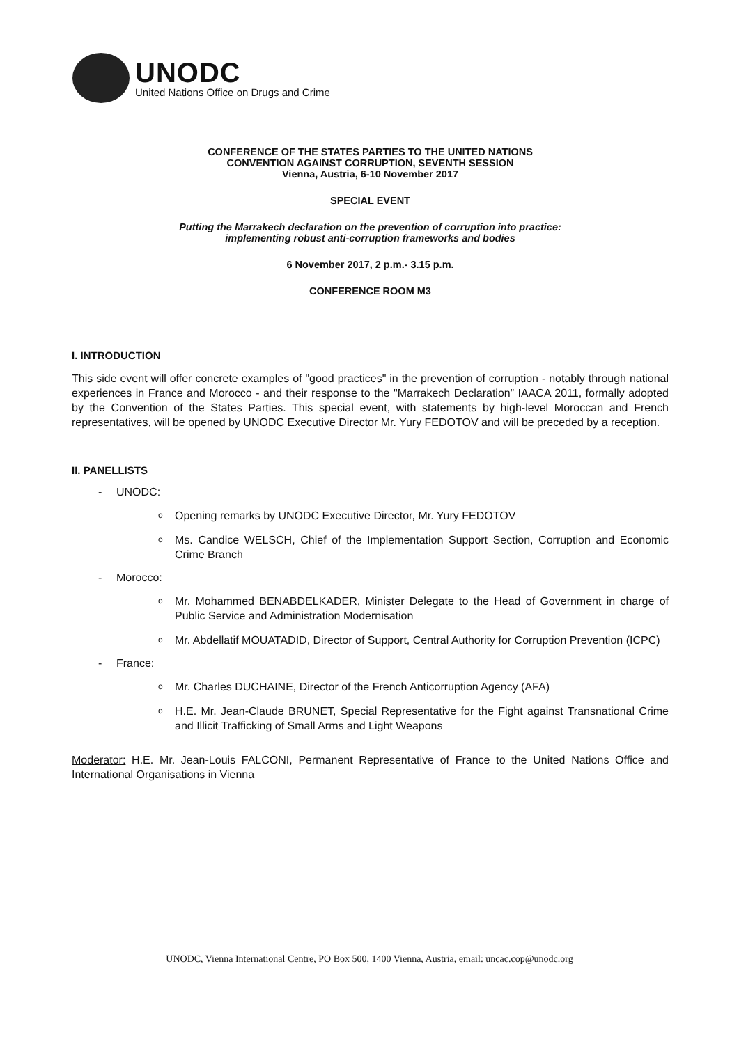UNODC
United Nations Office on Drugs and Crime
CONFERENCE OF THE STATES PARTIES TO THE UNITED NATIONS
CONVENTION AGAINST CORRUPTION, SEVENTH SESSION
Vienna, Austria, 6-10 November 2017
SPECIAL EVENT
Putting the Marrakech declaration on the prevention of corruption into practice:
implementing robust anti-corruption frameworks and bodies
6 November 2017, 2 p.m.- 3.15 p.m.
CONFERENCE ROOM M3
I. INTRODUCTION
This side event will offer concrete examples of "good practices" in the prevention of corruption - notably through national experiences in France and Morocco - and their response to the "Marrakech Declaration” IAACA 2011, formally adopted by the Convention of the States Parties. This special event, with statements by high-level Moroccan and French representatives, will be opened by UNODC Executive Director Mr. Yury FEDOTOV and will be preceded by a reception.
II. PANELLISTS
- UNODC:
o Opening remarks by UNODC Executive Director, Mr. Yury FEDOTOV
o
Ms. Candice WELSCH, Chief of the Implementation Support Section, Corruption and Economic Crime Branch
- Morocco:
o
Mr. Mohammed BENABDELKADER, Minister Delegate to the Head of Government in charge of Public Service and Administration Modernisation
o
Mr. Abdellatif MOUATADID, Director of Support, Central Authority for Corruption Prevention (ICPC)
- France:
o Mr. Charles DUCHAINE, Director of the French Anticorruption Agency (AFA)
o
H.E. Mr. Jean-Claude BRUNET, Special Representative for the Fight against Transnational Crime and Illicit Trafficking of Small Arms and Light Weapons
Moderator: H.E. Mr. Jean-Louis FALCONI, Permanent Representative of France to the United Nations Office and International Organisations in Vienna
UNODC, Vienna International Centre, PO Box 500, 1400 Vienna, Austria, email: uncac.cop@unodc.org